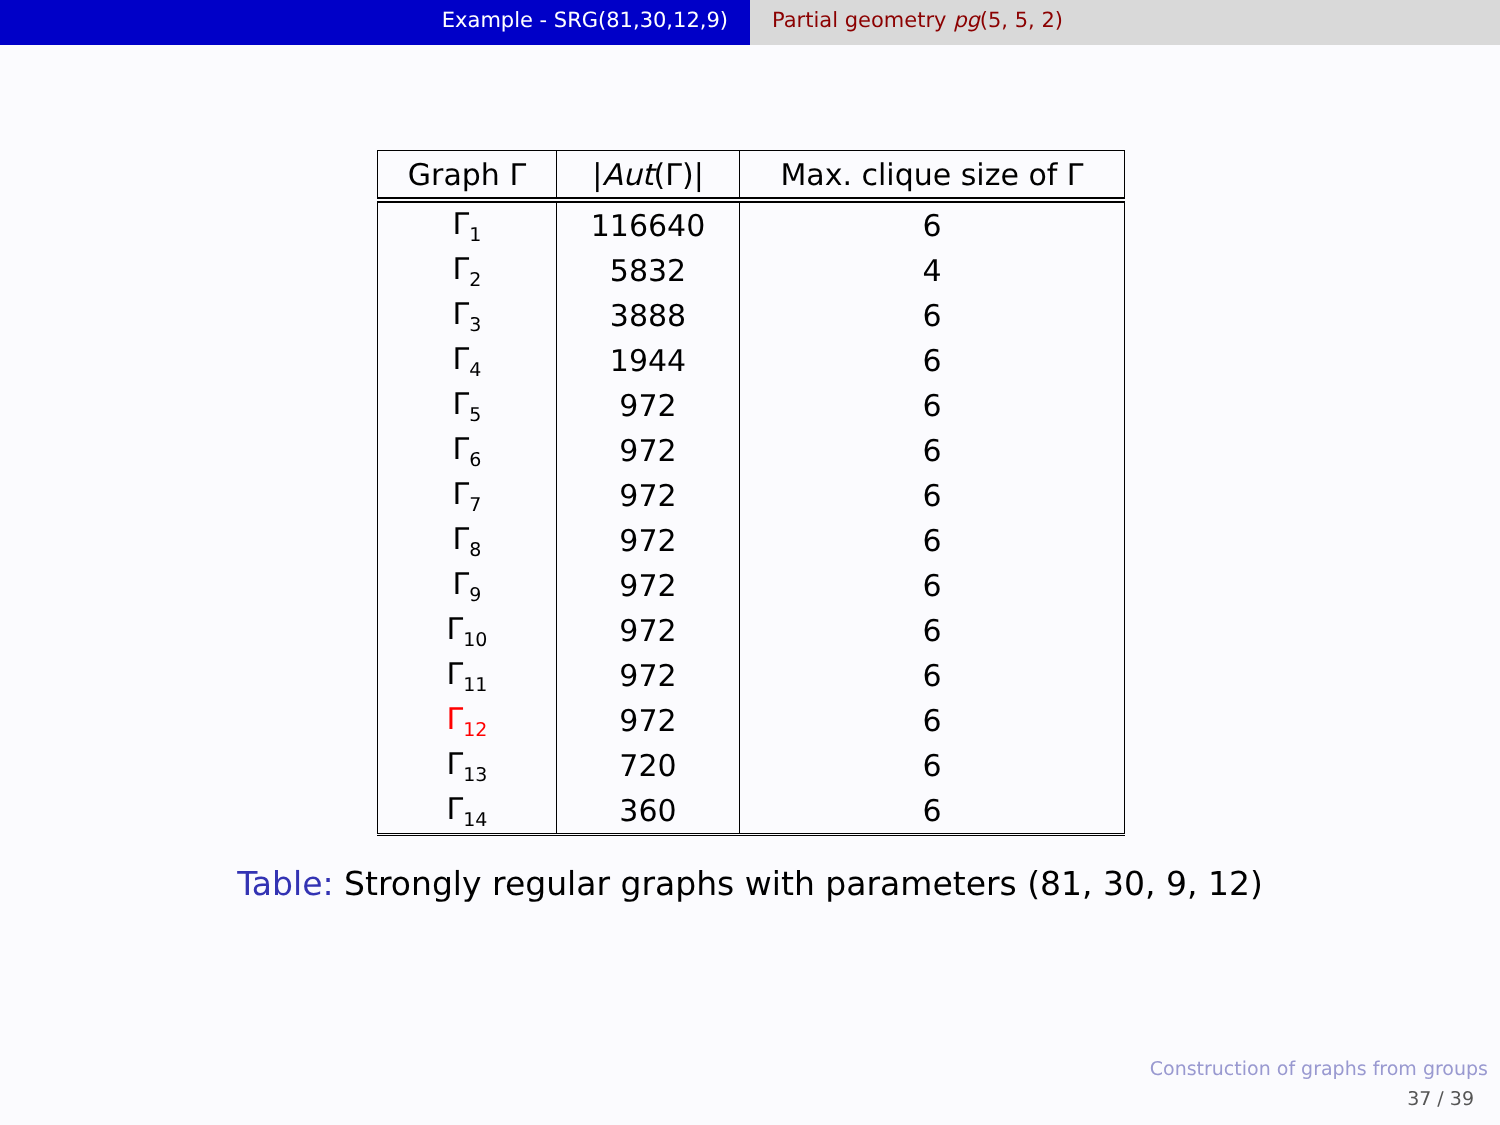Example - SRG(81,30,12,9) Partial geometry pg(5, 5, 2)
| Graph Γ | / Aut (Γ)/ | Max. clique size of Γ |
| --- | --- | --- |
| Γ<sub>1</sub> | 116640 | 6 |
| Γ<sub>2</sub> | 5832 | 4 |
| Γ<sub>3</sub> | 3888 | 6 |
| Γ<sub>4</sub> | 1944 | 6 |
| Γ<sub>5</sub> | 972 | 6 |
| Γ<sub>6</sub> | 972 | 6 |
| Γ<sub>7</sub> | 972 | 6 |
| Γ<sub>8</sub> | 972 | 6 |
| Γ<sub>9</sub> | 972 | 6 |
| Γ<sub>10</sub> | 972 | 6 |
| Γ<sub>11</sub> | 972 | 6 |
| Γ<sub>12</sub> | 972 | 6 |
| Γ<sub>13</sub> | 720 | 6 |
| Γ<sub>14</sub> | 360 | 6 |
Table: Strongly regular graphs with parameters (81, 30, 9, 12)
Construction of graphs from groups
37 / 39